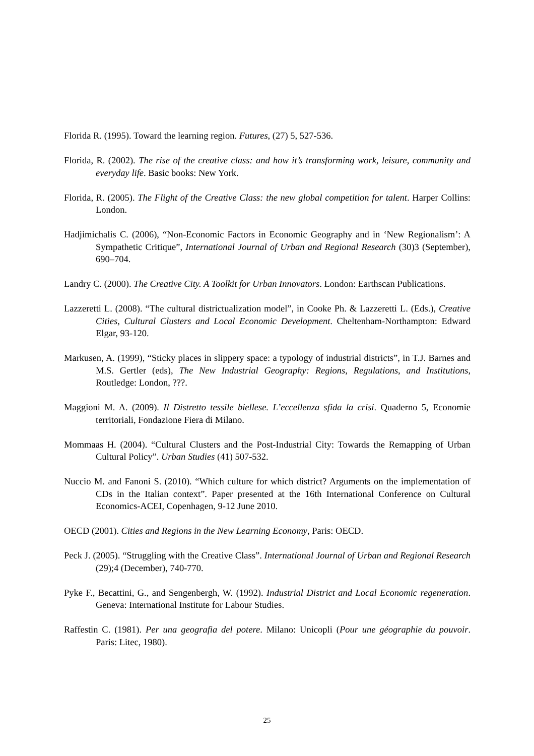Florida R. (1995). Toward the learning region. Futures, (27) 5, 527-536.
Florida, R. (2002). The rise of the creative class: and how it’s transforming work, leisure, community and everyday life. Basic books: New York.
Florida, R. (2005). The Flight of the Creative Class: the new global competition for talent. Harper Collins: London.
Hadjimichalis C. (2006), “Non-Economic Factors in Economic Geography and in ‘New Regionalism’: A Sympathetic Critique”, International Journal of Urban and Regional Research (30)3 (September), 690–704.
Landry C. (2000). The Creative City. A Toolkit for Urban Innovators. London: Earthscan Publications.
Lazzeretti L. (2008). “The cultural districtualization model”, in Cooke Ph. & Lazzeretti L. (Eds.), Creative Cities, Cultural Clusters and Local Economic Development. Cheltenham-Northampton: Edward Elgar, 93-120.
Markusen, A. (1999), “Sticky places in slippery space: a typology of industrial districts”, in T.J. Barnes and M.S. Gertler (eds), The New Industrial Geography: Regions, Regulations, and Institutions, Routledge: London, ???.
Maggioni M. A. (2009). Il Distretto tessile biellese. L’eccellenza sfida la crisi. Quaderno 5, Economie territoriali, Fondazione Fiera di Milano.
Mommaas H. (2004). “Cultural Clusters and the Post-Industrial City: Towards the Remapping of Urban Cultural Policy”. Urban Studies (41) 507-532.
Nuccio M. and Fanoni S. (2010). “Which culture for which district? Arguments on the implementation of CDs in the Italian context”. Paper presented at the 16th International Conference on Cultural Economics-ACEI, Copenhagen, 9-12 June 2010.
OECD (2001). Cities and Regions in the New Learning Economy, Paris: OECD.
Peck J. (2005). “Struggling with the Creative Class”. International Journal of Urban and Regional Research (29);4 (December), 740-770.
Pyke F., Becattini, G., and Sengenbergh, W. (1992). Industrial District and Local Economic regeneration. Geneva: International Institute for Labour Studies.
Raffestin C. (1981). Per una geografia del potere. Milano: Unicopli (Pour une géographie du pouvoir. Paris: Litec, 1980).
25